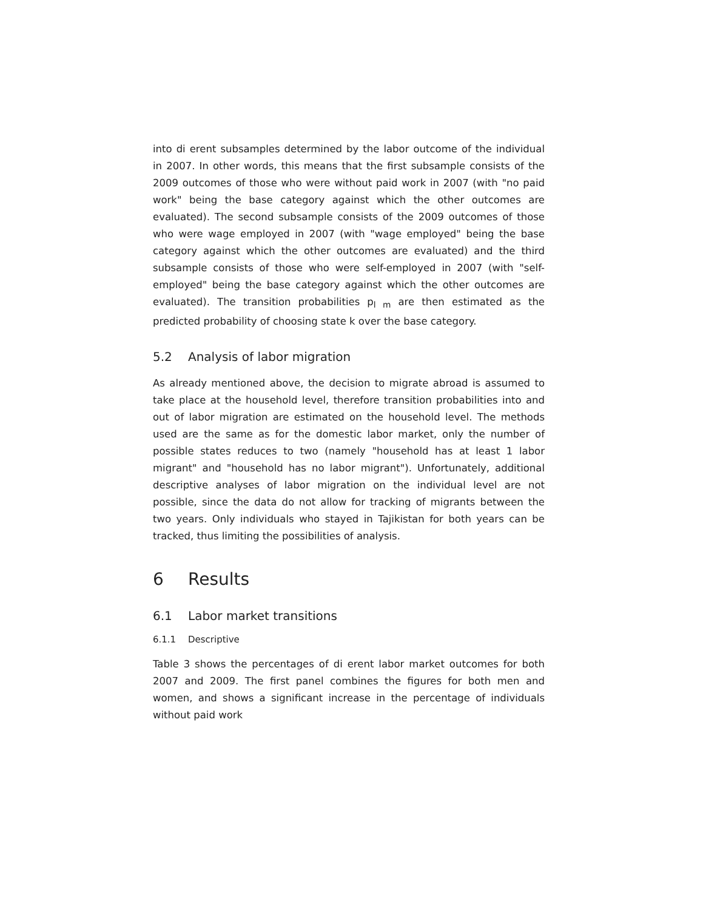into di erent subsamples determined by the labor outcome of the individual in 2007. In other words, this means that the first subsample consists of the 2009 outcomes of those who were without paid work in 2007 (with "no paid work" being the base category against which the other outcomes are evaluated). The second subsample consists of the 2009 outcomes of those who were wage employed in 2007 (with "wage employed" being the base category against which the other outcomes are evaluated) and the third subsample consists of those who were self-employed in 2007 (with "self-employed" being the base category against which the other outcomes are evaluated). The transition probabilities p<sub>l m</sub> are then estimated as the predicted probability of choosing state k over the base category.
5.2 Analysis of labor migration
As already mentioned above, the decision to migrate abroad is assumed to take place at the household level, therefore transition probabilities into and out of labor migration are estimated on the household level. The methods used are the same as for the domestic labor market, only the number of possible states reduces to two (namely "household has at least 1 labor migrant" and "household has no labor migrant"). Unfortunately, additional descriptive analyses of labor migration on the individual level are not possible, since the data do not allow for tracking of migrants between the two years. Only individuals who stayed in Tajikistan for both years can be tracked, thus limiting the possibilities of analysis.
6 Results
6.1 Labor market transitions
6.1.1 Descriptive
Table 3 shows the percentages of di erent labor market outcomes for both 2007 and 2009. The first panel combines the figures for both men and women, and shows a significant increase in the percentage of individuals without paid work